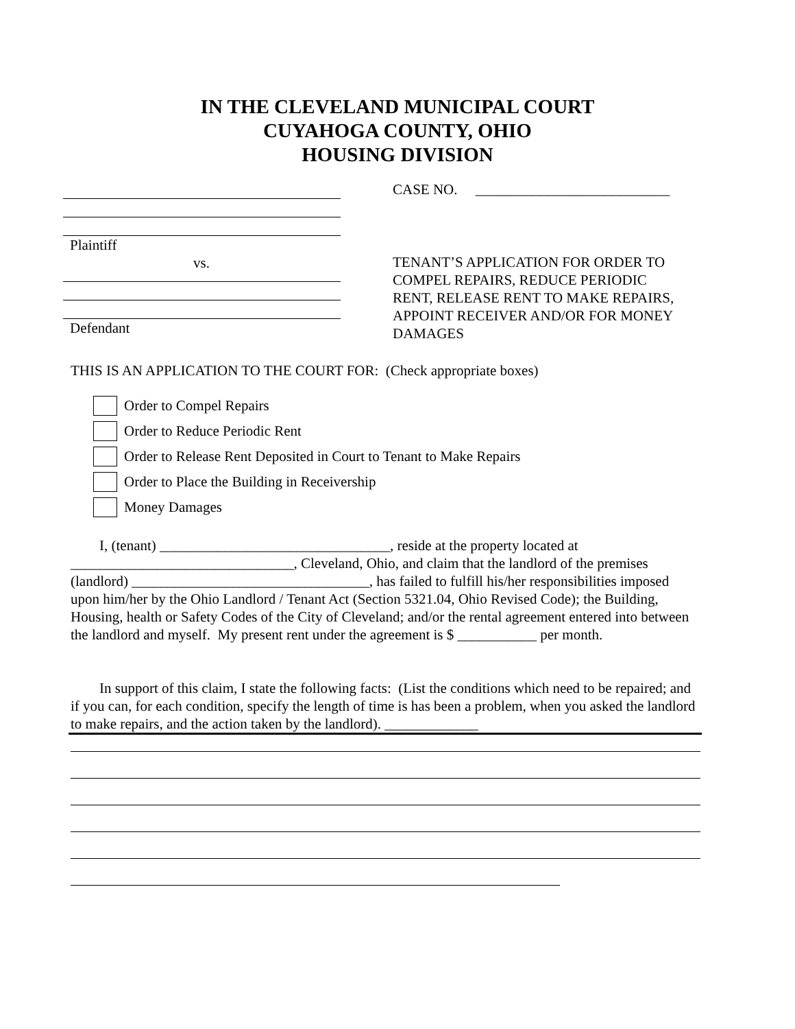IN THE CLEVELAND MUNICIPAL COURT
CUYAHOGA COUNTY, OHIO
HOUSING DIVISION
Plaintiff
vs.
Defendant
CASE NO. ___________________________
TENANT’S APPLICATION FOR ORDER TO COMPEL REPAIRS, REDUCE PERIODIC RENT, RELEASE RENT TO MAKE REPAIRS, APPOINT RECEIVER AND/OR FOR MONEY DAMAGES
THIS IS AN APPLICATION TO THE COURT FOR: (Check appropriate boxes)
Order to Compel Repairs
Order to Reduce Periodic Rent
Order to Release Rent Deposited in Court to Tenant to Make Repairs
Order to Place the Building in Receivership
Money Damages
I, (tenant) ________________________________, reside at the property located at _______________________________, Cleveland, Ohio, and claim that the landlord of the premises (landlord) _________________________________, has failed to fulfill his/her responsibilities imposed upon him/her by the Ohio Landlord / Tenant Act (Section 5321.04, Ohio Revised Code); the Building, Housing, health or Safety Codes of the City of Cleveland; and/or the rental agreement entered into between the landlord and myself. My present rent under the agreement is $ ___________ per month.
In support of this claim, I state the following facts: (List the conditions which need to be repaired; and if you can, for each condition, specify the length of time is has been a problem, when you asked the landlord to make repairs, and the action taken by the landlord). _____________